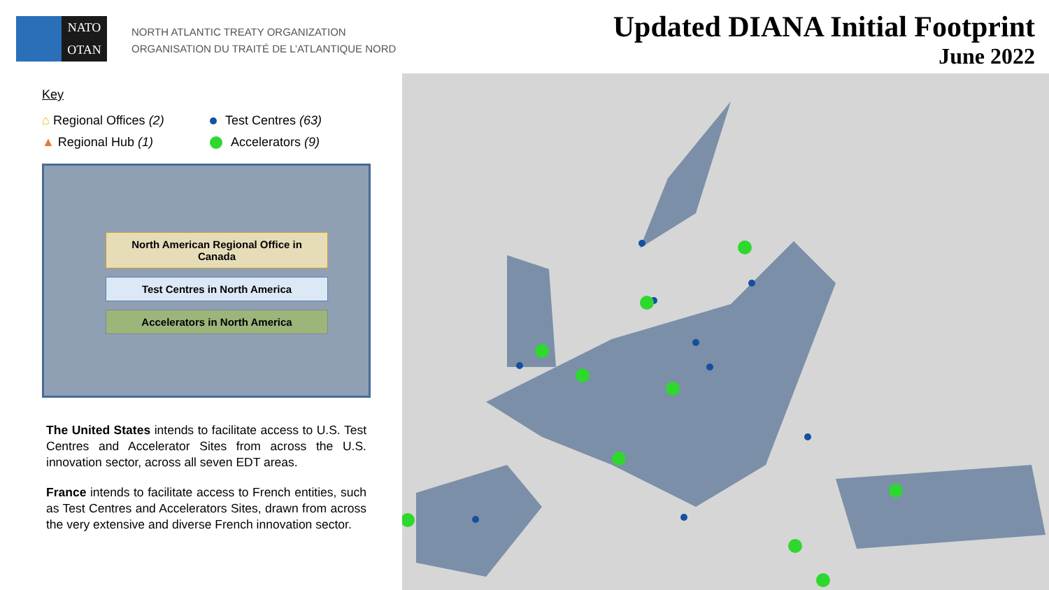NATO
OTAN
NORTH ATLANTIC TREATY ORGANIZATION
ORGANISATION DU TRAITÉ DE L’ATLANTIQUE NORD
Updated DIANA Initial Footprint
June 2022
Key
⌂ Regional Offices (2)
Test Centres (63)
▲ Regional Hub (1)
Accelerators (9)
North American Regional Office in Canada
Test Centres in North America
Accelerators in North America
The United States intends to facilitate access to U.S. Test Centres and Accelerator Sites from across the U.S. innovation sector, across all seven EDT areas.
France intends to facilitate access to French entities, such as Test Centres and Accelerators Sites, drawn from across the very extensive and diverse French innovation sector.